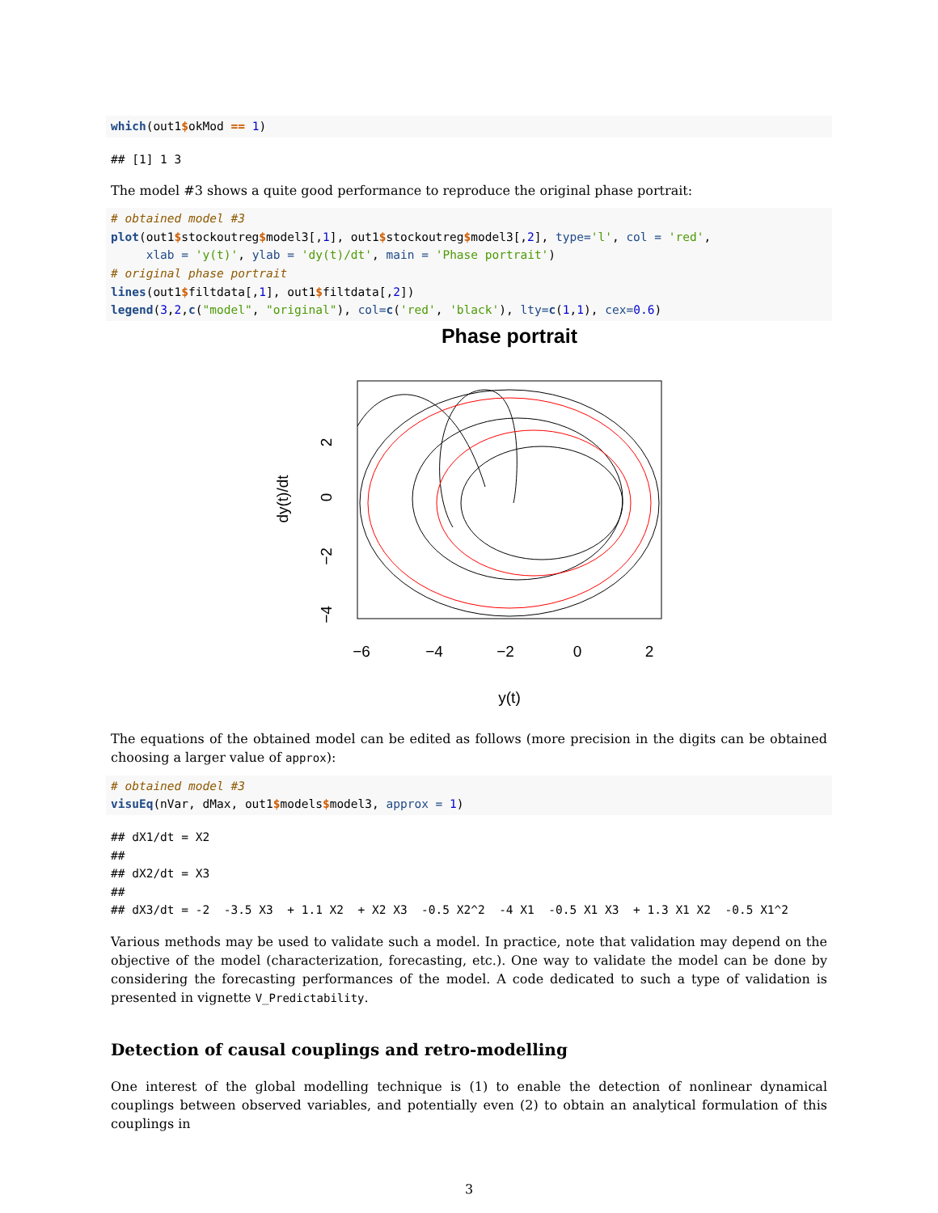which(out1$okMod == 1)
## [1] 1 3
The model #3 shows a quite good performance to reproduce the original phase portrait:
# obtained model #3
plot(out1$stockoutreg$model3[,1], out1$stockoutreg$model3[,2], type='l', col = 'red',
     xlab = 'y(t)', ylab = 'dy(t)/dt', main = 'Phase portrait')
# original phase portrait
lines(out1$filtdata[,1], out1$filtdata[,2])
legend(3,2,c("model", "original"), col=c('red', 'black'), lty=c(1,1), cex=0.6)
Phase portrait
−6
−4
−2
0
2
y(t)
2
0
−2
−4
dy(t)/dt
The equations of the obtained model can be edited as follows (more precision in the digits can be obtained choosing a larger value of approx):
# obtained model #3
visuEq(nVar, dMax, out1$models$model3, approx = 1)
## dX1/dt = X2
##
## dX2/dt = X3
##
## dX3/dt = -2  -3.5 X3  + 1.1 X2  + X2 X3  -0.5 X2^2  -4 X1  -0.5 X1 X3  + 1.3 X1 X2  -0.5 X1^2
Various methods may be used to validate such a model. In practice, note that validation may depend on the objective of the model (characterization, forecasting, etc.). One way to validate the model can be done by considering the forecasting performances of the model. A code dedicated to such a type of validation is presented in vignette V_Predictability.
Detection of causal couplings and retro-modelling
One interest of the global modelling technique is (1) to enable the detection of nonlinear dynamical couplings between observed variables, and potentially even (2) to obtain an analytical formulation of this couplings in
3